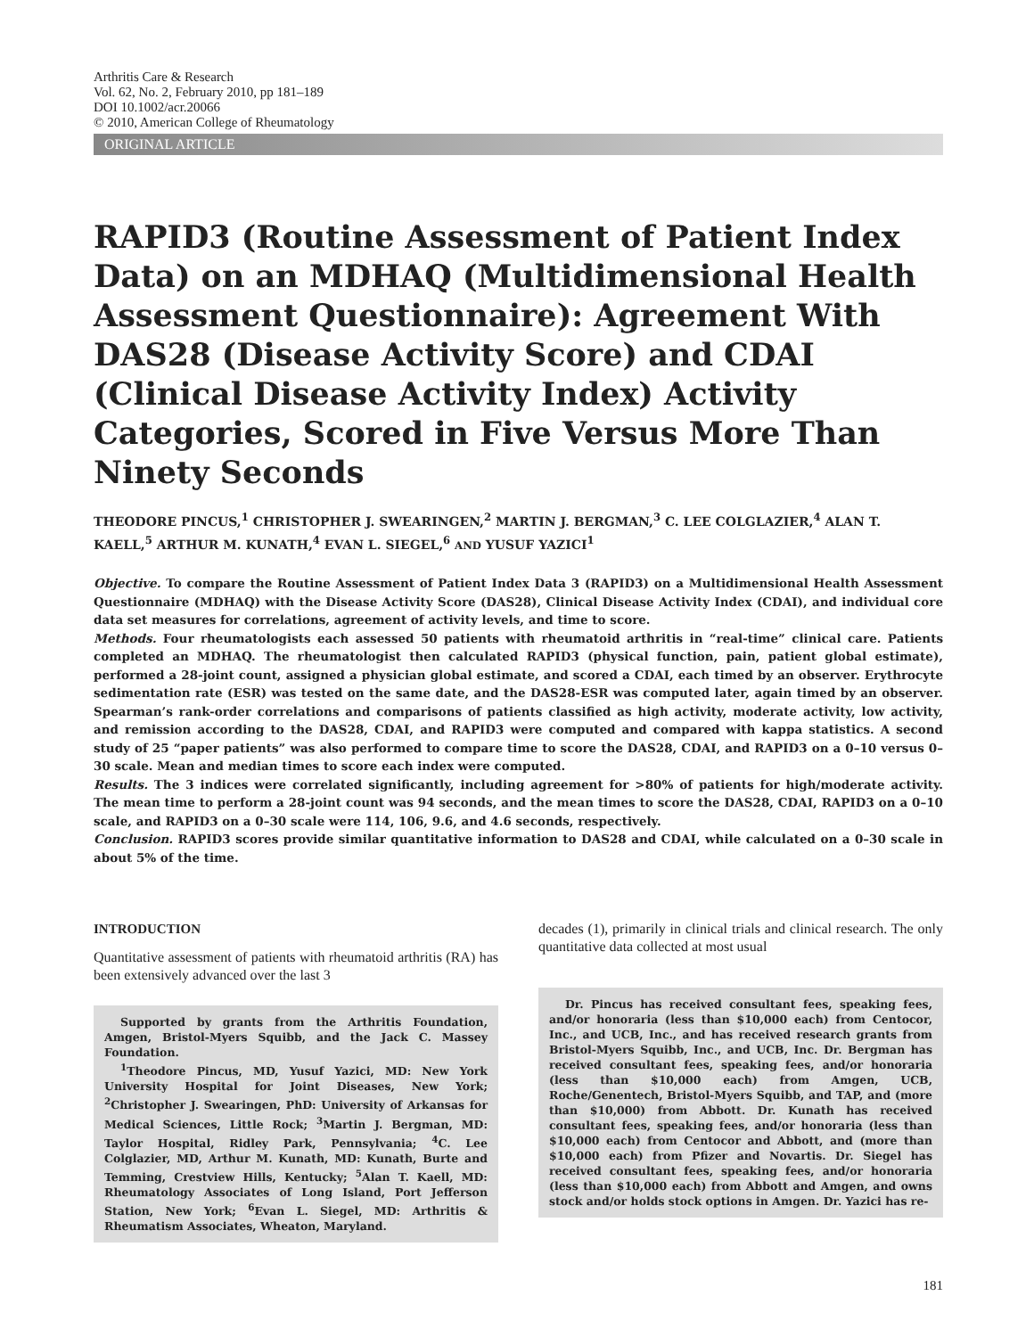Arthritis Care & Research
Vol. 62, No. 2, February 2010, pp 181–189
DOI 10.1002/acr.20066
© 2010, American College of Rheumatology
ORIGINAL ARTICLE
RAPID3 (Routine Assessment of Patient Index Data) on an MDHAQ (Multidimensional Health Assessment Questionnaire): Agreement With DAS28 (Disease Activity Score) and CDAI (Clinical Disease Activity Index) Activity Categories, Scored in Five Versus More Than Ninety Seconds
THEODORE PINCUS,<sup>1</sup> CHRISTOPHER J. SWEARINGEN,<sup>2</sup> MARTIN J. BERGMAN,<sup>3</sup> C. LEE COLGLAZIER,<sup>4</sup> ALAN T. KAELL,<sup>5</sup> ARTHUR M. KUNATH,<sup>4</sup> EVAN L. SIEGEL,<sup>6</sup> AND YUSUF YAZICI<sup>1</sup>
Objective. To compare the Routine Assessment of Patient Index Data 3 (RAPID3) on a Multidimensional Health Assessment Questionnaire (MDHAQ) with the Disease Activity Score (DAS28), Clinical Disease Activity Index (CDAI), and individual core data set measures for correlations, agreement of activity levels, and time to score.
Methods. Four rheumatologists each assessed 50 patients with rheumatoid arthritis in “real-time” clinical care. Patients completed an MDHAQ. The rheumatologist then calculated RAPID3 (physical function, pain, patient global estimate), performed a 28-joint count, assigned a physician global estimate, and scored a CDAI, each timed by an observer. Erythrocyte sedimentation rate (ESR) was tested on the same date, and the DAS28-ESR was computed later, again timed by an observer. Spearman’s rank-order correlations and comparisons of patients classified as high activity, moderate activity, low activity, and remission according to the DAS28, CDAI, and RAPID3 were computed and compared with kappa statistics. A second study of 25 “paper patients” was also performed to compare time to score the DAS28, CDAI, and RAPID3 on a 0–10 versus 0–30 scale. Mean and median times to score each index were computed.
Results. The 3 indices were correlated significantly, including agreement for >80% of patients for high/moderate activity. The mean time to perform a 28-joint count was 94 seconds, and the mean times to score the DAS28, CDAI, RAPID3 on a 0–10 scale, and RAPID3 on a 0–30 scale were 114, 106, 9.6, and 4.6 seconds, respectively.
Conclusion. RAPID3 scores provide similar quantitative information to DAS28 and CDAI, while calculated on a 0–30 scale in about 5% of the time.
INTRODUCTION
Quantitative assessment of patients with rheumatoid arthritis (RA) has been extensively advanced over the last 3
Supported by grants from the Arthritis Foundation, Amgen, Bristol-Myers Squibb, and the Jack C. Massey Foundation.
<sup>1</sup> Theodore Pincus, MD, Yusuf Yazici, MD: New York University Hospital for Joint Diseases, New York; <sup>2</sup>Christopher J. Swearingen, PhD: University of Arkansas for Medical Sciences, Little Rock; <sup>3</sup>Martin J. Bergman, MD: Taylor Hospital, Ridley Park, Pennsylvania; <sup>4</sup>C. Lee Colglazier, MD, Arthur M. Kunath, MD: Kunath, Burte and Temming, Crestview Hills, Kentucky; <sup>5</sup>Alan T. Kaell, MD: Rheumatology Associates of Long Island, Port Jefferson Station, New York; <sup>6</sup>Evan L. Siegel, MD: Arthritis & Rheumatism Associates, Wheaton, Maryland.
decades (1), primarily in clinical trials and clinical research. The only quantitative data collected at most usual
Dr. Pincus has received consultant fees, speaking fees, and/or honoraria (less than $10,000 each) from Centocor, Inc., and UCB, Inc., and has received research grants from Bristol-Myers Squibb, Inc., and UCB, Inc. Dr. Bergman has received consultant fees, speaking fees, and/or honoraria (less than $10,000 each) from Amgen, UCB, Roche/Genentech, Bristol-Myers Squibb, and TAP, and (more than $10,000) from Abbott. Dr. Kunath has received consultant fees, speaking fees, and/or honoraria (less than $10,000 each) from Centocor and Abbott, and (more than $10,000 each) from Pfizer and Novartis. Dr. Siegel has received consultant fees, speaking fees, and/or honoraria (less than $10,000 each) from Abbott and Amgen, and owns stock and/or holds stock options in Amgen. Dr. Yazici has re-
181